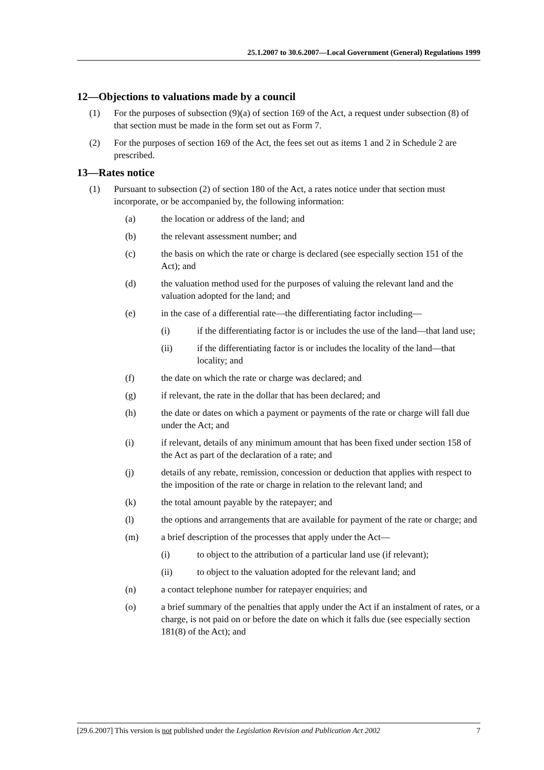25.1.2007 to 30.6.2007—Local Government (General) Regulations 1999
12—Objections to valuations made by a council
(1) For the purposes of subsection (9)(a) of section 169 of the Act, a request under subsection (8) of that section must be made in the form set out as Form 7.
(2) For the purposes of section 169 of the Act, the fees set out as items 1 and 2 in Schedule 2 are prescribed.
13—Rates notice
(1) Pursuant to subsection (2) of section 180 of the Act, a rates notice under that section must incorporate, or be accompanied by, the following information:
(a) the location or address of the land; and
(b) the relevant assessment number; and
(c) the basis on which the rate or charge is declared (see especially section 151 of the Act); and
(d) the valuation method used for the purposes of valuing the relevant land and the valuation adopted for the land; and
(e) in the case of a differential rate—the differentiating factor including—
(i) if the differentiating factor is or includes the use of the land—that land use;
(ii) if the differentiating factor is or includes the locality of the land—that locality; and
(f) the date on which the rate or charge was declared; and
(g) if relevant, the rate in the dollar that has been declared; and
(h) the date or dates on which a payment or payments of the rate or charge will fall due under the Act; and
(i) if relevant, details of any minimum amount that has been fixed under section 158 of the Act as part of the declaration of a rate; and
(j) details of any rebate, remission, concession or deduction that applies with respect to the imposition of the rate or charge in relation to the relevant land; and
(k) the total amount payable by the ratepayer; and
(l) the options and arrangements that are available for payment of the rate or charge; and
(m) a brief description of the processes that apply under the Act—
(i) to object to the attribution of a particular land use (if relevant);
(ii) to object to the valuation adopted for the relevant land; and
(n) a contact telephone number for ratepayer enquiries; and
(o) a brief summary of the penalties that apply under the Act if an instalment of rates, or a charge, is not paid on or before the date on which it falls due (see especially section 181(8) of the Act); and
[29.6.2007] This version is not published under the Legislation Revision and Publication Act 2002 7